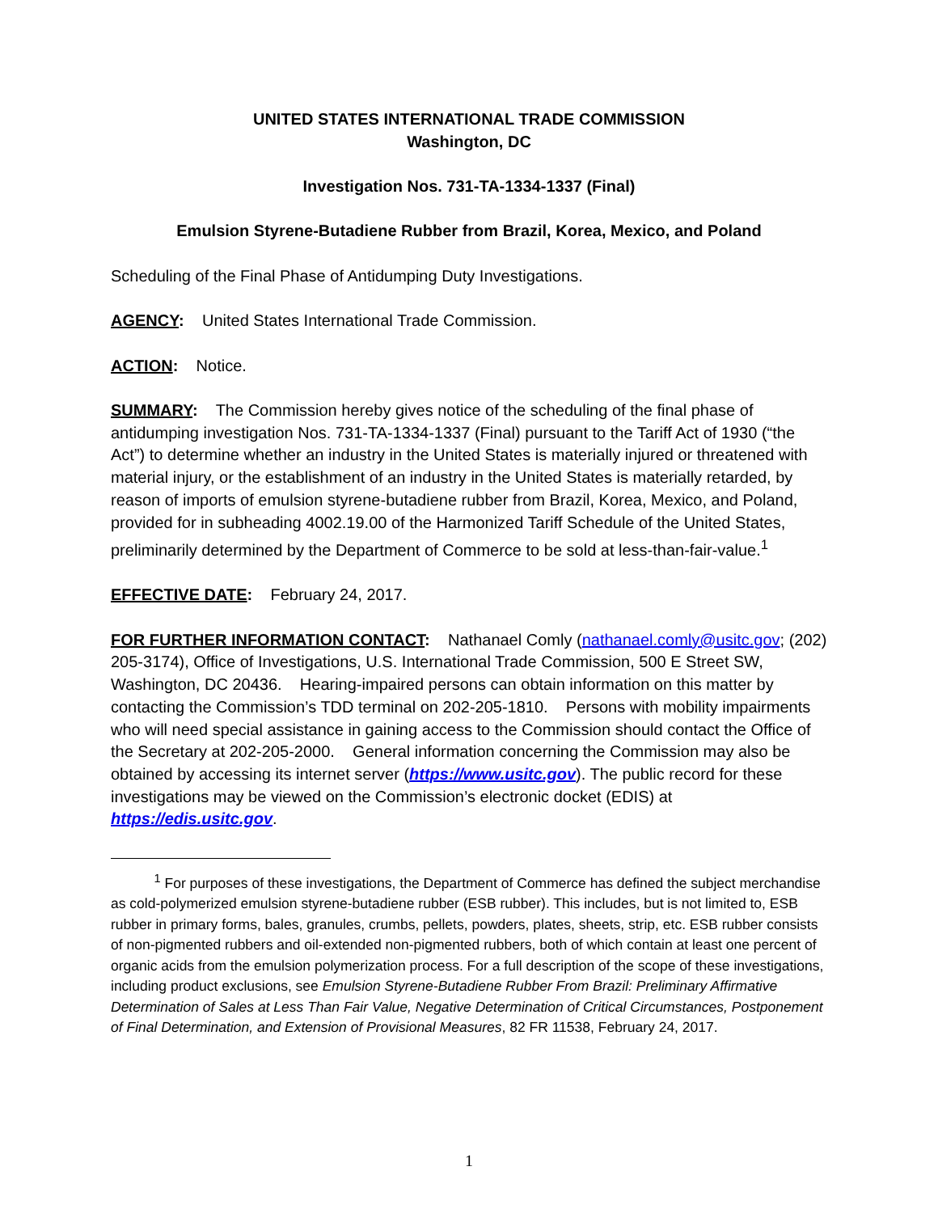UNITED STATES INTERNATIONAL TRADE COMMISSION
Washington, DC
Investigation Nos. 731-TA-1334-1337 (Final)
Emulsion Styrene-Butadiene Rubber from Brazil, Korea, Mexico, and Poland
Scheduling of the Final Phase of Antidumping Duty Investigations.
AGENCY: United States International Trade Commission.
ACTION: Notice.
SUMMARY: The Commission hereby gives notice of the scheduling of the final phase of antidumping investigation Nos. 731-TA-1334-1337 (Final) pursuant to the Tariff Act of 1930 (“the Act”) to determine whether an industry in the United States is materially injured or threatened with material injury, or the establishment of an industry in the United States is materially retarded, by reason of imports of emulsion styrene-butadiene rubber from Brazil, Korea, Mexico, and Poland, provided for in subheading 4002.19.00 of the Harmonized Tariff Schedule of the United States, preliminarily determined by the Department of Commerce to be sold at less-than-fair-value.<sup>1</sup>
EFFECTIVE DATE: February 24, 2017.
FOR FURTHER INFORMATION CONTACT: Nathanael Comly (nathanael.comly@usitc.gov; (202) 205-3174), Office of Investigations, U.S. International Trade Commission, 500 E Street SW, Washington, DC 20436. Hearing-impaired persons can obtain information on this matter by contacting the Commission’s TDD terminal on 202-205-1810. Persons with mobility impairments who will need special assistance in gaining access to the Commission should contact the Office of the Secretary at 202-205-2000. General information concerning the Commission may also be obtained by accessing its internet server (https://www.usitc.gov). The public record for these investigations may be viewed on the Commission’s electronic docket (EDIS) at https://edis.usitc.gov.
<sup>1</sup> For purposes of these investigations, the Department of Commerce has defined the subject merchandise as cold-polymerized emulsion styrene-butadiene rubber (ESB rubber). This includes, but is not limited to, ESB rubber in primary forms, bales, granules, crumbs, pellets, powders, plates, sheets, strip, etc. ESB rubber consists of non-pigmented rubbers and oil-extended non-pigmented rubbers, both of which contain at least one percent of organic acids from the emulsion polymerization process. For a full description of the scope of these investigations, including product exclusions, see Emulsion Styrene-Butadiene Rubber From Brazil: Preliminary Affirmative Determination of Sales at Less Than Fair Value, Negative Determination of Critical Circumstances, Postponement of Final Determination, and Extension of Provisional Measures, 82 FR 11538, February 24, 2017.
1